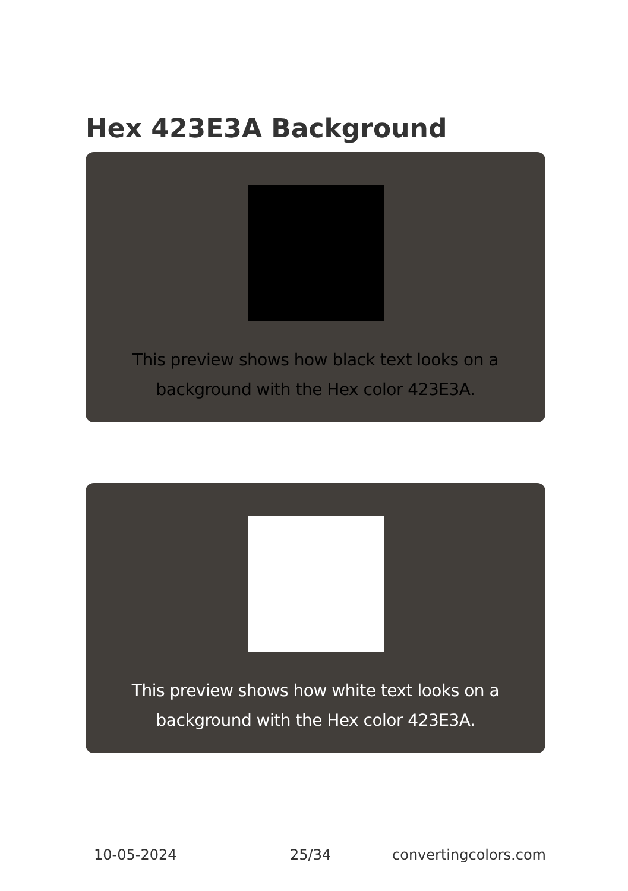Hex 423E3A Background
This preview shows how black text looks on a background with the Hex color 423E3A.
This preview shows how white text looks on a background with the Hex color 423E3A.
10-05-2024 25/34 convertingcolors.com